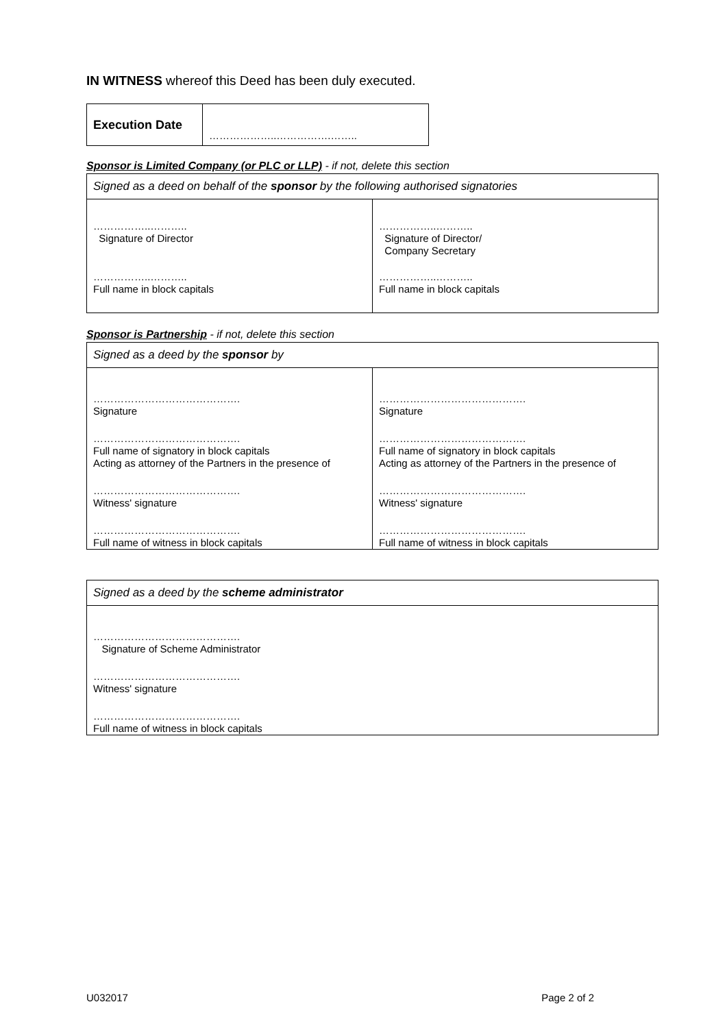IN WITNESS whereof this Deed has been duly executed.
| Execution Date | ………………..…………….…….. |
Sponsor is Limited Company (or PLC or LLP) - if not, delete this section
| Signed as a deed on behalf of the sponsor by the following authorised signatories | |
| ……………..……….. Signature of Director ……………..……….. Full name in block capitals | ……………..……….. Signature of Director/ Company Secretary ……………..……….. Full name in block capitals |
Sponsor is Partnership - if not, delete this section
| Signed as a deed by the sponsor by | |
| ……………………………………. Signature ……………………………………. Full name of signatory in block capitals Acting as attorney of the Partners in the presence of ……………………………………. Witness' signature ……………………………………. Full name of witness in block capitals | ……………………………………. Signature ……………………………………. Full name of signatory in block capitals Acting as attorney of the Partners in the presence of ……………………………………. Witness' signature ……………………………………. Full name of witness in block capitals |
| Signed as a deed by the scheme administrator |
| ……………………………………. Signature of Scheme Administrator ……………………………………. Witness' signature ……………………………………. Full name of witness in block capitals |
U032017 Page 2 of 2